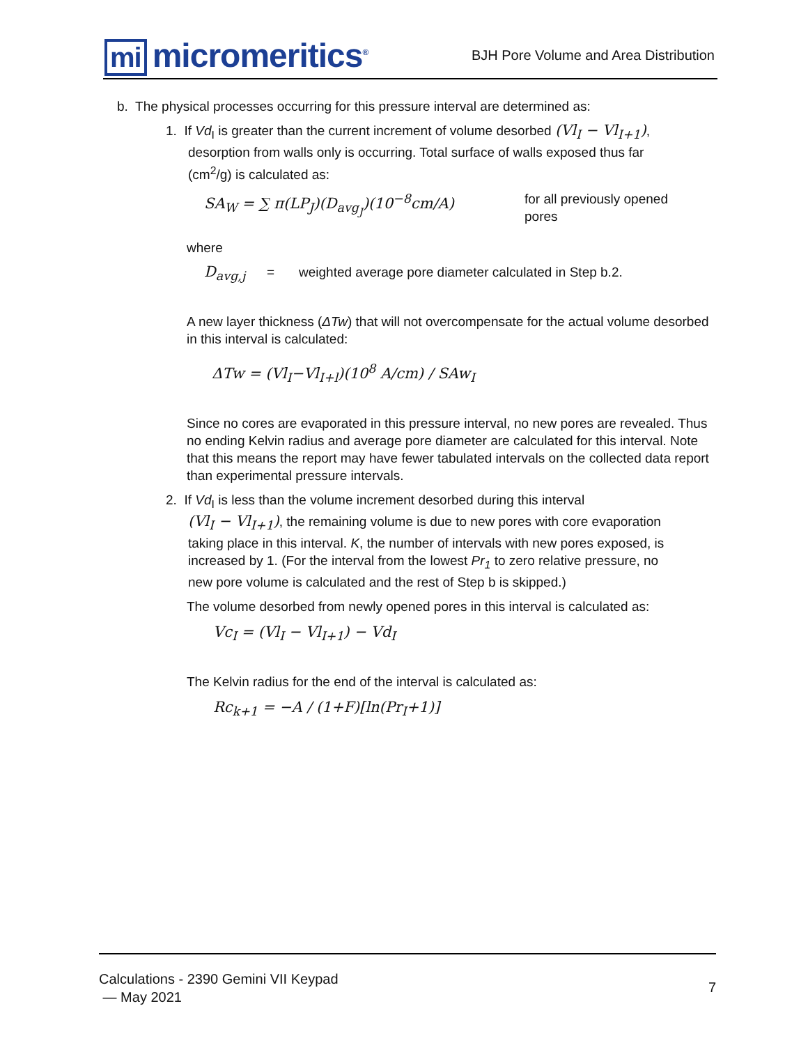mi micromeritics<sup>®</sup>
BJH Pore Volume and Area Distribution
b. The physical processes occurring for this pressure interval are determined as:
1. If Vd<sub>I</sub> is greater than the current increment of volume desorbed (Vl<sub>I</sub> − Vl<sub>I+1</sub>),
desorption from walls only is occurring. Total surface of walls exposed thus far
(cm<sup>2</sup>/g) is calculated as:
SA<sub>W</sub> = ∑ π(LP<sub>J</sub>)(D<sub>avg<sub>J</sub></sub>)(10<sup>−8</sup>cm/A) for all previously opened pores
where
D<sub>avg,j</sub> = weighted average pore diameter calculated in Step b.2.
A new layer thickness (ΔTw) that will not overcompensate for the actual volume desorbed in this interval is calculated:
ΔTw = (Vl<sub>I</sub>−Vl<sub>I+l</sub>)(10<sup>8</sup> A/cm) / SAw<sub>I</sub>
Since no cores are evaporated in this pressure interval, no new pores are revealed. Thus no ending Kelvin radius and average pore diameter are calculated for this interval. Note that this means the report may have fewer tabulated intervals on the collected data report than experimental pressure intervals.
2. If Vd<sub>I</sub> is less than the volume increment desorbed during this interval
(Vl<sub>I</sub> − Vl<sub>I+1</sub>), the remaining volume is due to new pores with core evaporation
taking place in this interval. K, the number of intervals with new pores exposed, is
increased by 1. (For the interval from the lowest Pr<sub>1</sub> to zero relative pressure, no
new pore volume is calculated and the rest of Step b is skipped.)
The volume desorbed from newly opened pores in this interval is calculated as:
Vc<sub>I</sub> = (Vl<sub>I</sub> − Vl<sub>I+1</sub>) − Vd<sub>I</sub>
The Kelvin radius for the end of the interval is calculated as:
Rc<sub>k+1</sub> = −A / (1+F)[ln(Pr<sub>I</sub>+1)]
Calculations - 2390 Gemini VII Keypad
— May 2021
7